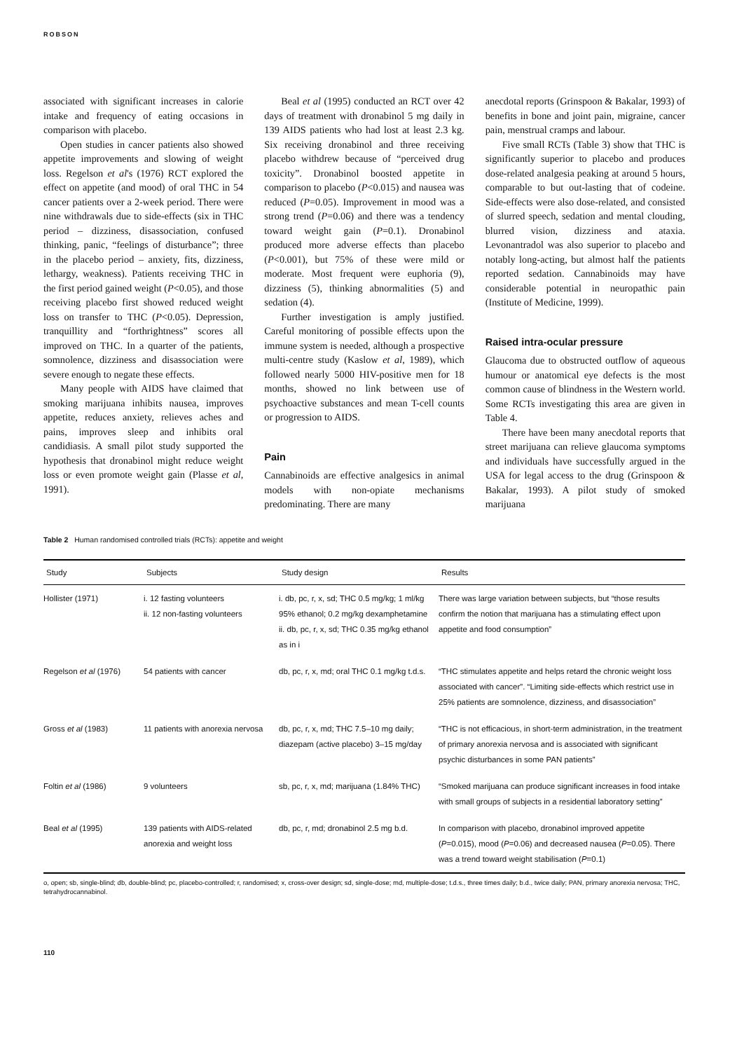ROBSON
associated with significant increases in calorie intake and frequency of eating occasions in comparison with placebo.
Open studies in cancer patients also showed appetite improvements and slowing of weight loss. Regelson et al's (1976) RCT explored the effect on appetite (and mood) of oral THC in 54 cancer patients over a 2-week period. There were nine withdrawals due to side-effects (six in THC period – dizziness, disassociation, confused thinking, panic, “feelings of disturbance”; three in the placebo period – anxiety, fits, dizziness, lethargy, weakness). Patients receiving THC in the first period gained weight (P<0.05), and those receiving placebo first showed reduced weight loss on transfer to THC (P<0.05). Depression, tranquillity and “forthrightness” scores all improved on THC. In a quarter of the patients, somnolence, dizziness and disassociation were severe enough to negate these effects.
Many people with AIDS have claimed that smoking marijuana inhibits nausea, improves appetite, reduces anxiety, relieves aches and pains, improves sleep and inhibits oral candidiasis. A small pilot study supported the hypothesis that dronabinol might reduce weight loss or even promote weight gain (Plasse et al, 1991).
Beal et al (1995) conducted an RCT over 42 days of treatment with dronabinol 5 mg daily in 139 AIDS patients who had lost at least 2.3 kg. Six receiving dronabinol and three receiving placebo withdrew because of “perceived drug toxicity”. Dronabinol boosted appetite in comparison to placebo (P<0.015) and nausea was reduced (P=0.05). Improvement in mood was a strong trend (P=0.06) and there was a tendency toward weight gain (P=0.1). Dronabinol produced more adverse effects than placebo (P<0.001), but 75% of these were mild or moderate. Most frequent were euphoria (9), dizziness (5), thinking abnormalities (5) and sedation (4).
Further investigation is amply justified. Careful monitoring of possible effects upon the immune system is needed, although a prospective multi-centre study (Kaslow et al, 1989), which followed nearly 5000 HIV-positive men for 18 months, showed no link between use of psychoactive substances and mean T-cell counts or progression to AIDS.
Pain
Cannabinoids are effective analgesics in animal models with non-opiate mechanisms predominating. There are many
anecdotal reports (Grinspoon & Bakalar, 1993) of benefits in bone and joint pain, migraine, cancer pain, menstrual cramps and labour.
Five small RCTs (Table 3) show that THC is significantly superior to placebo and produces dose-related analgesia peaking at around 5 hours, comparable to but out-lasting that of codeine. Side-effects were also dose-related, and consisted of slurred speech, sedation and mental clouding, blurred vision, dizziness and ataxia. Levonantradol was also superior to placebo and notably long-acting, but almost half the patients reported sedation. Cannabinoids may have considerable potential in neuropathic pain (Institute of Medicine, 1999).
Raised intra-ocular pressure
Glaucoma due to obstructed outflow of aqueous humour or anatomical eye defects is the most common cause of blindness in the Western world. Some RCTs investigating this area are given in Table 4.
There have been many anecdotal reports that street marijuana can relieve glaucoma symptoms and individuals have successfully argued in the USA for legal access to the drug (Grinspoon & Bakalar, 1993). A pilot study of smoked marijuana
Table 2 Human randomised controlled trials (RCTs): appetite and weight
| Study | Subjects | Study design | Results |
| --- | --- | --- | --- |
| Hollister (1971) | i. 12 fasting volunteers ii. 12 non-fasting volunteers | i. db, pc, r, x, sd; THC 0.5 mg/kg; 1 ml/kg 95% ethanol; 0.2 mg/kg dexamphetamine ii. db, pc, r, x, sd; THC 0.35 mg/kg ethanol as in i | There was large variation between subjects, but “those results confirm the notion that marijuana has a stimulating effect upon appetite and food consumption” |
| Regelson et al (1976) | 54 patients with cancer | db, pc, r, x, md; oral THC 0.1 mg/kg t.d.s. | “THC stimulates appetite and helps retard the chronic weight loss associated with cancer”. “Limiting side-effects which restrict use in 25% patients are somnolence, dizziness, and disassociation” |
| Gross et al (1983) | 11 patients with anorexia nervosa | db, pc, r, x, md; THC 7.5–10 mg daily; diazepam (active placebo) 3–15 mg/day | “THC is not efficacious, in short-term administration, in the treatment of primary anorexia nervosa and is associated with significant psychic disturbances in some PAN patients” |
| Foltin et al (1986) | 9 volunteers | sb, pc, r, x, md; marijuana (1.84% THC) | “Smoked marijuana can produce significant increases in food intake with small groups of subjects in a residential laboratory setting” |
| Beal et al (1995) | 139 patients with AIDS-related anorexia and weight loss | db, pc, r, md; dronabinol 2.5 mg b.d. | In comparison with placebo, dronabinol improved appetite ( P =0.015), mood ( P =0.06) and decreased nausea ( P =0.05). There was a trend toward weight stabilisation ( P =0.1) |
o, open; sb, single-blind; db, double-blind; pc, placebo-controlled; r, randomised; x, cross-over design; sd, single-dose; md, multiple-dose; t.d.s., three times daily; b.d., twice daily; PAN, primary anorexia nervosa; THC, tetrahydrocannabinol.
110